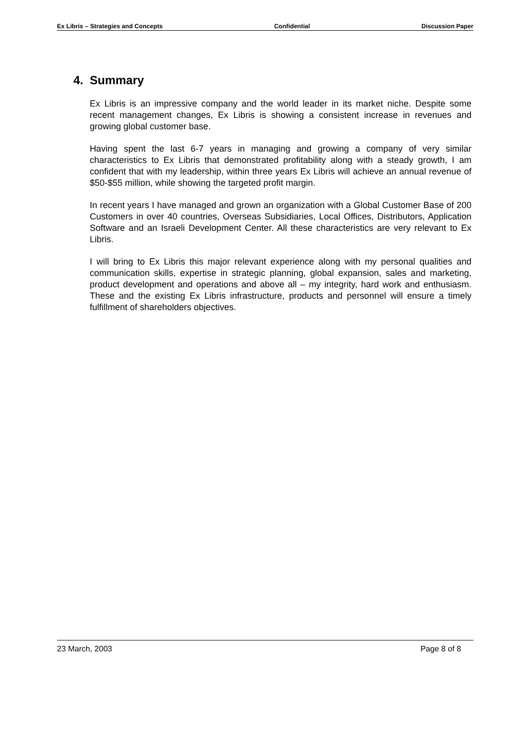Ex Libris – Strategies and Concepts Confidential Discussion Paper
4. Summary
Ex Libris is an impressive company and the world leader in its market niche. Despite some recent management changes, Ex Libris is showing a consistent increase in revenues and growing global customer base.
Having spent the last 6-7 years in managing and growing a company of very similar characteristics to Ex Libris that demonstrated profitability along with a steady growth, I am confident that with my leadership, within three years Ex Libris will achieve an annual revenue of $50-$55 million, while showing the targeted profit margin.
In recent years I have managed and grown an organization with a Global Customer Base of 200 Customers in over 40 countries, Overseas Subsidiaries, Local Offices, Distributors, Application Software and an Israeli Development Center. All these characteristics are very relevant to Ex Libris.
I will bring to Ex Libris this major relevant experience along with my personal qualities and communication skills, expertise in strategic planning, global expansion, sales and marketing, product development and operations and above all – my integrity, hard work and enthusiasm. These and the existing Ex Libris infrastructure, products and personnel will ensure a timely fulfillment of shareholders objectives.
23 March, 2003 Page 8 of 8